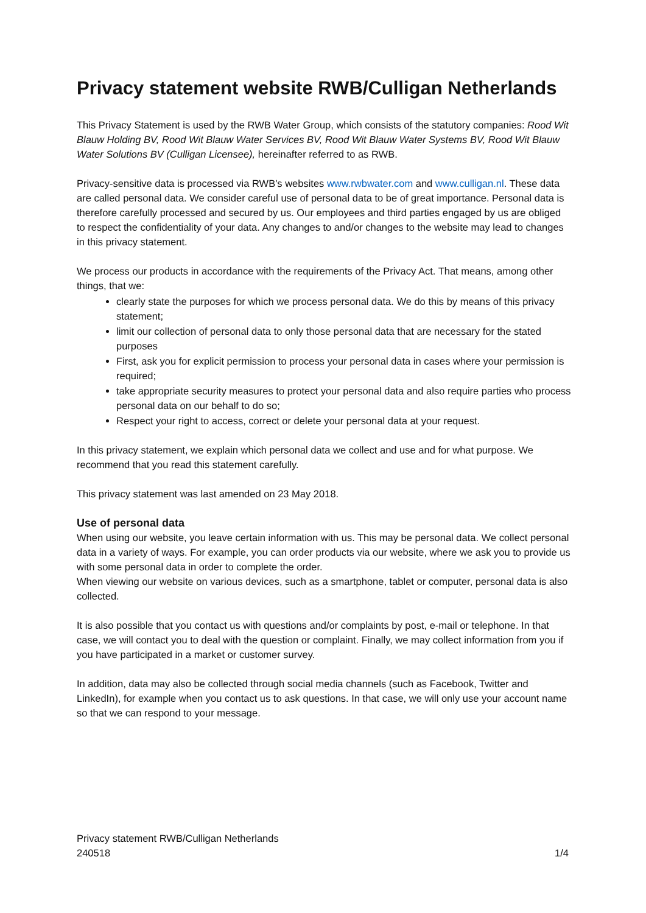Privacy statement website RWB/Culligan Netherlands
This Privacy Statement is used by the RWB Water Group, which consists of the statutory companies: Rood Wit Blauw Holding BV, Rood Wit Blauw Water Services BV, Rood Wit Blauw Water Systems BV, Rood Wit Blauw Water Solutions BV (Culligan Licensee), hereinafter referred to as RWB.
Privacy-sensitive data is processed via RWB's websites www.rwbwater.com and www.culligan.nl. These data are called personal data. We consider careful use of personal data to be of great importance. Personal data is therefore carefully processed and secured by us. Our employees and third parties engaged by us are obliged to respect the confidentiality of your data. Any changes to and/or changes to the website may lead to changes in this privacy statement.
We process our products in accordance with the requirements of the Privacy Act. That means, among other things, that we:
clearly state the purposes for which we process personal data. We do this by means of this privacy statement;
limit our collection of personal data to only those personal data that are necessary for the stated purposes
First, ask you for explicit permission to process your personal data in cases where your permission is required;
take appropriate security measures to protect your personal data and also require parties who process personal data on our behalf to do so;
Respect your right to access, correct or delete your personal data at your request.
In this privacy statement, we explain which personal data we collect and use and for what purpose. We recommend that you read this statement carefully.
This privacy statement was last amended on 23 May 2018.
Use of personal data
When using our website, you leave certain information with us. This may be personal data. We collect personal data in a variety of ways. For example, you can order products via our website, where we ask you to provide us with some personal data in order to complete the order.
When viewing our website on various devices, such as a smartphone, tablet or computer, personal data is also collected.
It is also possible that you contact us with questions and/or complaints by post, e-mail or telephone. In that case, we will contact you to deal with the question or complaint. Finally, we may collect information from you if you have participated in a market or customer survey.
In addition, data may also be collected through social media channels (such as Facebook, Twitter and LinkedIn), for example when you contact us to ask questions. In that case, we will only use your account name so that we can respond to your message.
Privacy statement RWB/Culligan Netherlands
240518 1/4